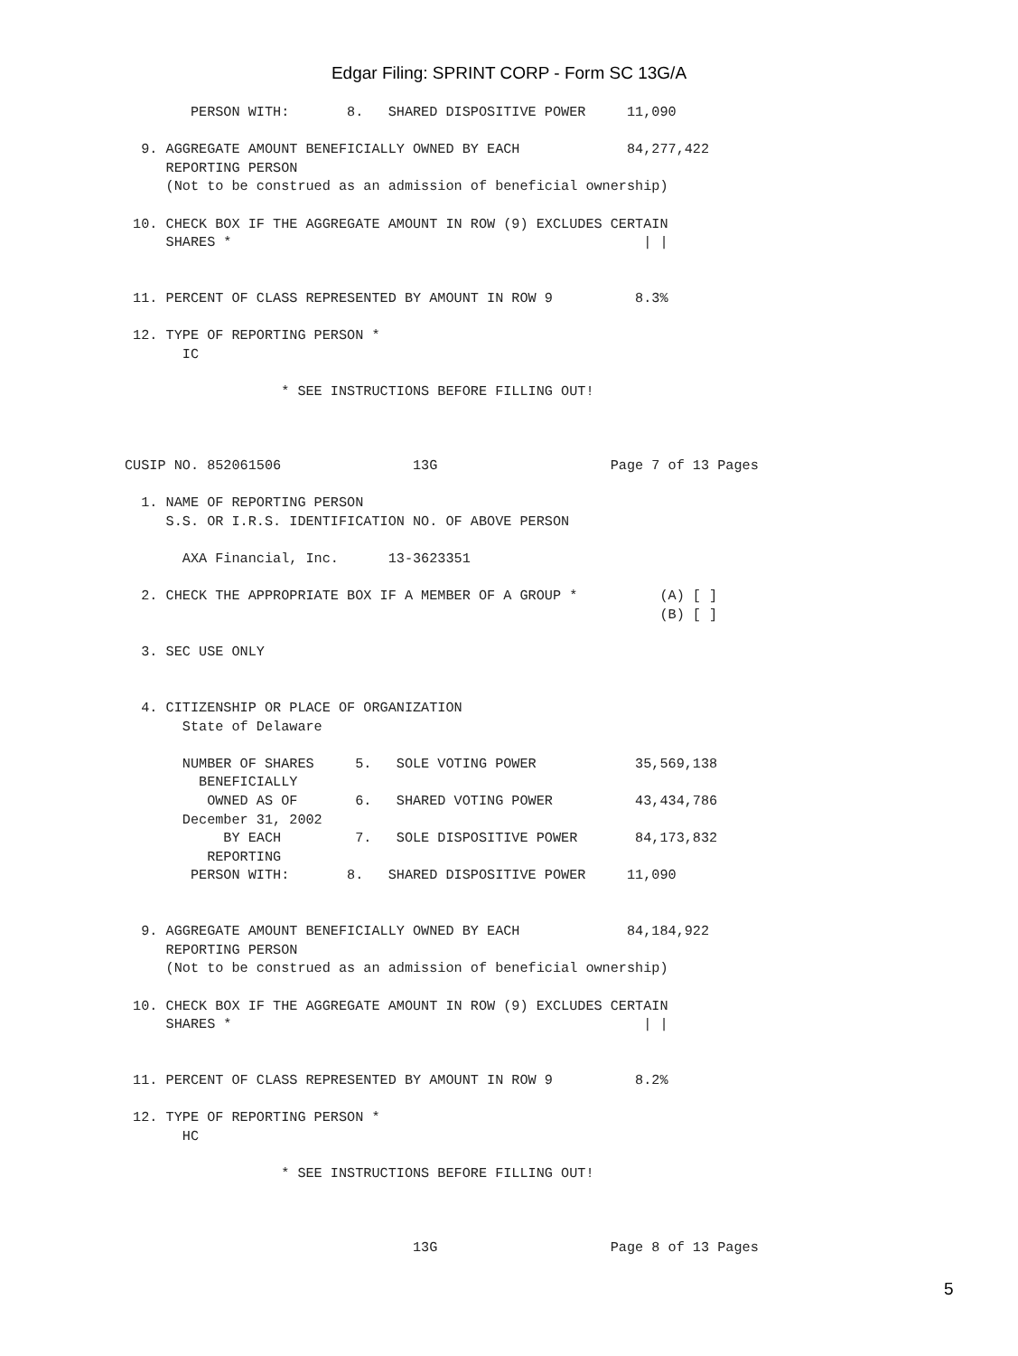Edgar Filing: SPRINT CORP - Form SC 13G/A
        PERSON WITH:       8.   SHARED DISPOSITIVE POWER     11,090

  9. AGGREGATE AMOUNT BENEFICIALLY OWNED BY EACH             84,277,422
     REPORTING PERSON
     (Not to be construed as an admission of beneficial ownership)

 10. CHECK BOX IF THE AGGREGATE AMOUNT IN ROW (9) EXCLUDES CERTAIN
     SHARES *                                                  | |


 11. PERCENT OF CLASS REPRESENTED BY AMOUNT IN ROW 9          8.3%

 12. TYPE OF REPORTING PERSON *
       IC

                   * SEE INSTRUCTIONS BEFORE FILLING OUT!



CUSIP NO. 852061506                13G                     Page 7 of 13 Pages

  1. NAME OF REPORTING PERSON
     S.S. OR I.R.S. IDENTIFICATION NO. OF ABOVE PERSON

       AXA Financial, Inc.      13-3623351

  2. CHECK THE APPROPRIATE BOX IF A MEMBER OF A GROUP *          (A) [ ]
                                                                 (B) [ ]

  3. SEC USE ONLY


  4. CITIZENSHIP OR PLACE OF ORGANIZATION
       State of Delaware

       NUMBER OF SHARES     5.   SOLE VOTING POWER            35,569,138
         BENEFICIALLY
          OWNED AS OF       6.   SHARED VOTING POWER          43,434,786
       December 31, 2002
            BY EACH         7.   SOLE DISPOSITIVE POWER       84,173,832
          REPORTING
        PERSON WITH:       8.   SHARED DISPOSITIVE POWER     11,090


  9. AGGREGATE AMOUNT BENEFICIALLY OWNED BY EACH             84,184,922
     REPORTING PERSON
     (Not to be construed as an admission of beneficial ownership)

 10. CHECK BOX IF THE AGGREGATE AMOUNT IN ROW (9) EXCLUDES CERTAIN
     SHARES *                                                  | |


 11. PERCENT OF CLASS REPRESENTED BY AMOUNT IN ROW 9          8.2%

 12. TYPE OF REPORTING PERSON *
       HC

                   * SEE INSTRUCTIONS BEFORE FILLING OUT!



                                   13G                     Page 8 of 13 Pages
5